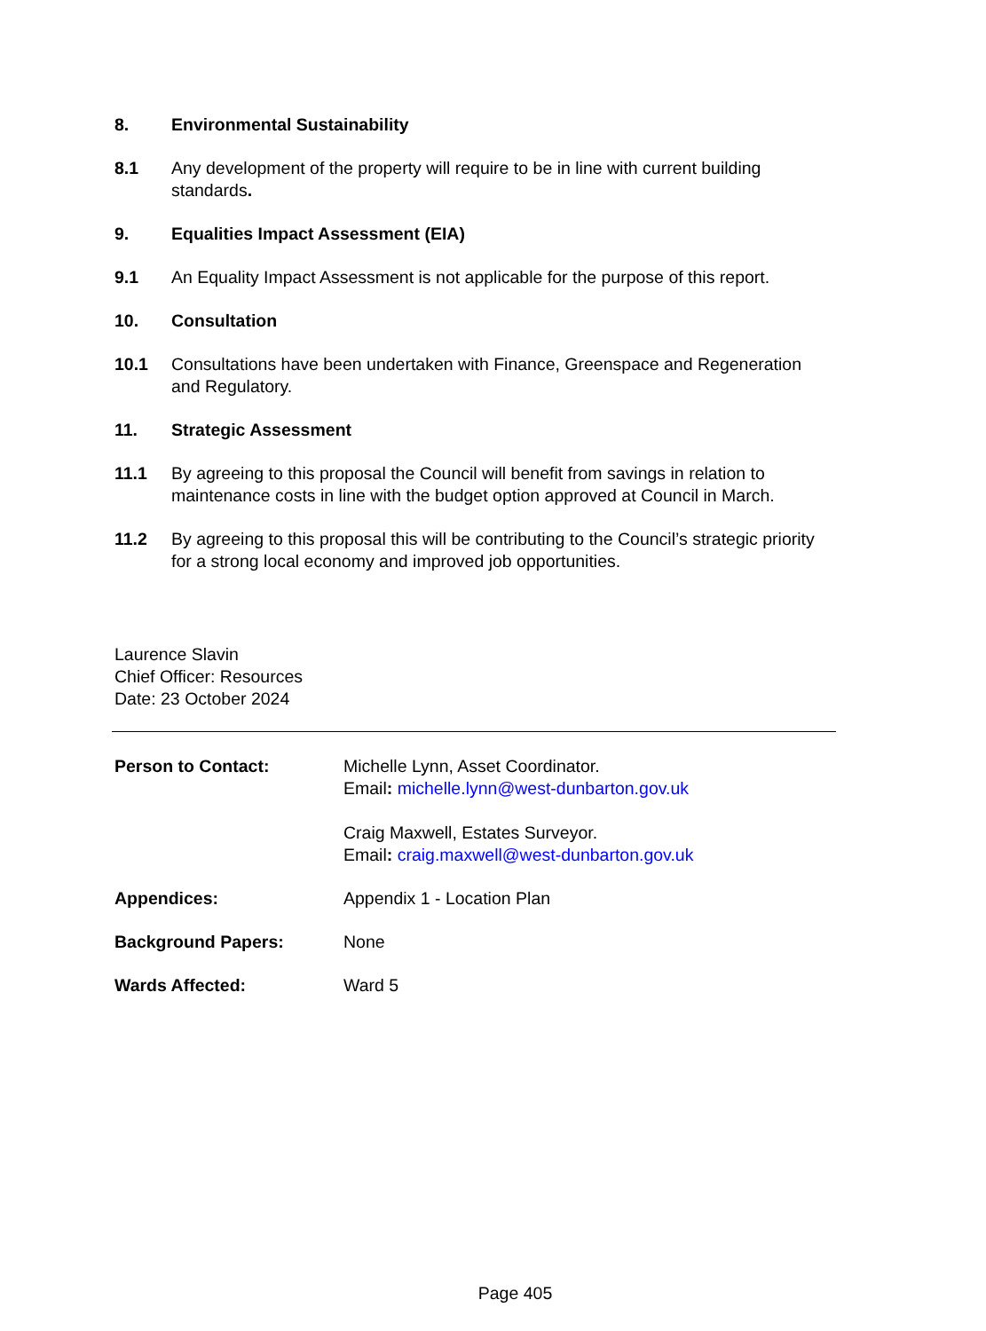8. Environmental Sustainability
8.1 Any development of the property will require to be in line with current building standards.
9. Equalities Impact Assessment (EIA)
9.1 An Equality Impact Assessment is not applicable for the purpose of this report.
10. Consultation
10.1 Consultations have been undertaken with Finance, Greenspace and Regeneration and Regulatory.
11. Strategic Assessment
11.1 By agreeing to this proposal the Council will benefit from savings in relation to maintenance costs in line with the budget option approved at Council in March.
11.2 By agreeing to this proposal this will be contributing to the Council’s strategic priority for a strong local economy and improved job opportunities.
Laurence Slavin
Chief Officer: Resources
Date: 23 October 2024
Person to Contact: Michelle Lynn, Asset Coordinator.
Email: michelle.lynn@west-dunbarton.gov.uk
Craig Maxwell, Estates Surveyor.
Email: craig.maxwell@west-dunbarton.gov.uk
Appendices: Appendix 1 - Location Plan
Background Papers: None
Wards Affected: Ward 5
Page 405